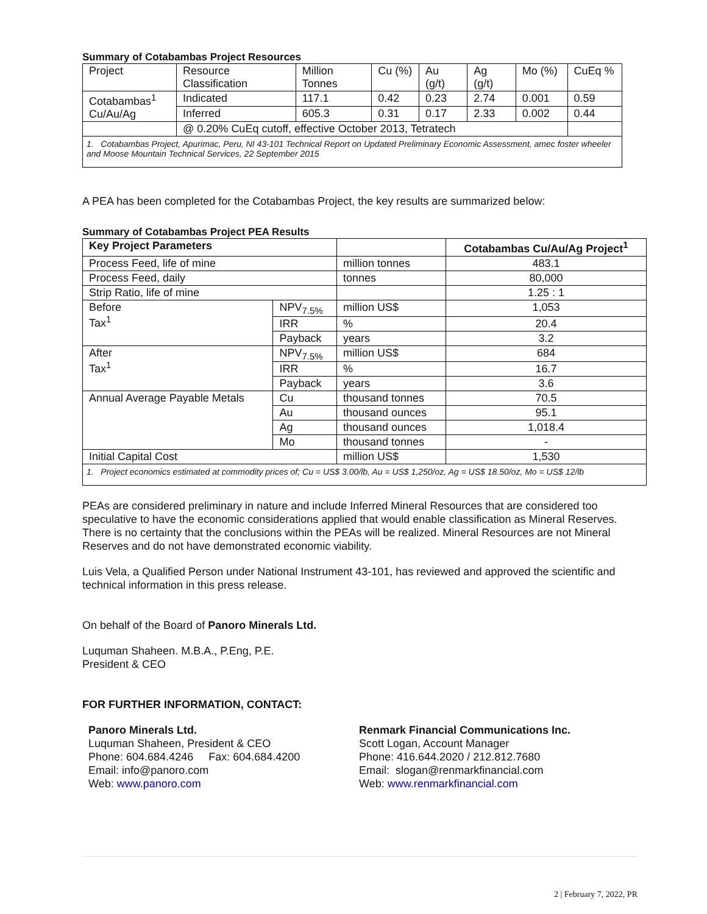Summary of Cotabambas Project Resources
| Project | Resource Classification | Million Tonnes | Cu (%) | Au (g/t) | Ag (g/t) | Mo (%) | CuEq % |
| Cotabambas<sup>1</sup> Cu/Au/Ag | Indicated | 117.1 | 0.42 | 0.23 | 2.74 | 0.001 | 0.59 |
| | Inferred | 605.3 | 0.31 | 0.17 | 2.33 | 0.002 | 0.44 |
| | @ 0.20% CuEq cutoff, effective October 2013, Tetratech | | | | | | |
| 1. Cotabambas Project, Apurimac, Peru, NI 43-101 Technical Report on Updated Preliminary Economic Assessment, amec foster wheeler and Moose Mountain Technical Services, 22 September 2015 | | | | | | | |
A PEA has been completed for the Cotabambas Project, the key results are summarized below:
Summary of Cotabambas Project PEA Results
| Key Project Parameters | | | Cotabambas Cu/Au/Ag Project<sup>1</sup> |
| --- | --- | --- | --- |
| Process Feed, life of mine | | million tonnes | 483.1 |
| Process Feed, daily | | tonnes | 80,000 |
| Strip Ratio, life of mine | | | 1.25 : 1 |
| Before Tax<sup>1</sup> | NPV<sub>7.5%</sub> | million US$ | 1,053 |
| | IRR | % | 20.4 |
| | Payback | years | 3.2 |
| After Tax<sup>1</sup> | NPV<sub>7.5%</sub> | million US$ | 684 |
| | IRR | % | 16.7 |
| | Payback | years | 3.6 |
| Annual Average Payable Metals | Cu | thousand tonnes | 70.5 |
| | Au | thousand ounces | 95.1 |
| | Ag | thousand ounces | 1,018.4 |
| | Mo | thousand tonnes | - |
| Initial Capital Cost | | million US$ | 1,530 |
| 1. Project economics estimated at commodity prices of; Cu = US$ 3.00/lb, Au = US$ 1,250/oz, Ag = US$ 18.50/oz, Mo = US$ 12/lb | | | |
PEAs are considered preliminary in nature and include Inferred Mineral Resources that are considered too speculative to have the economic considerations applied that would enable classification as Mineral Reserves. There is no certainty that the conclusions within the PEAs will be realized. Mineral Resources are not Mineral Reserves and do not have demonstrated economic viability.
Luis Vela, a Qualified Person under National Instrument 43-101, has reviewed and approved the scientific and technical information in this press release.
On behalf of the Board of Panoro Minerals Ltd.
Luquman Shaheen. M.B.A., P.Eng, P.E.
President & CEO
FOR FURTHER INFORMATION, CONTACT:
Panoro Minerals Ltd.
Luquman Shaheen, President & CEO
Phone: 604.684.4246 Fax: 604.684.4200
Email: info@panoro.com
Web: www.panoro.com
Renmark Financial Communications Inc.
Scott Logan, Account Manager
Phone: 416.644.2020 / 212.812.7680
Email: slogan@renmarkfinancial.com
Web: www.renmarkfinancial.com
2 | February 7, 2022, PR